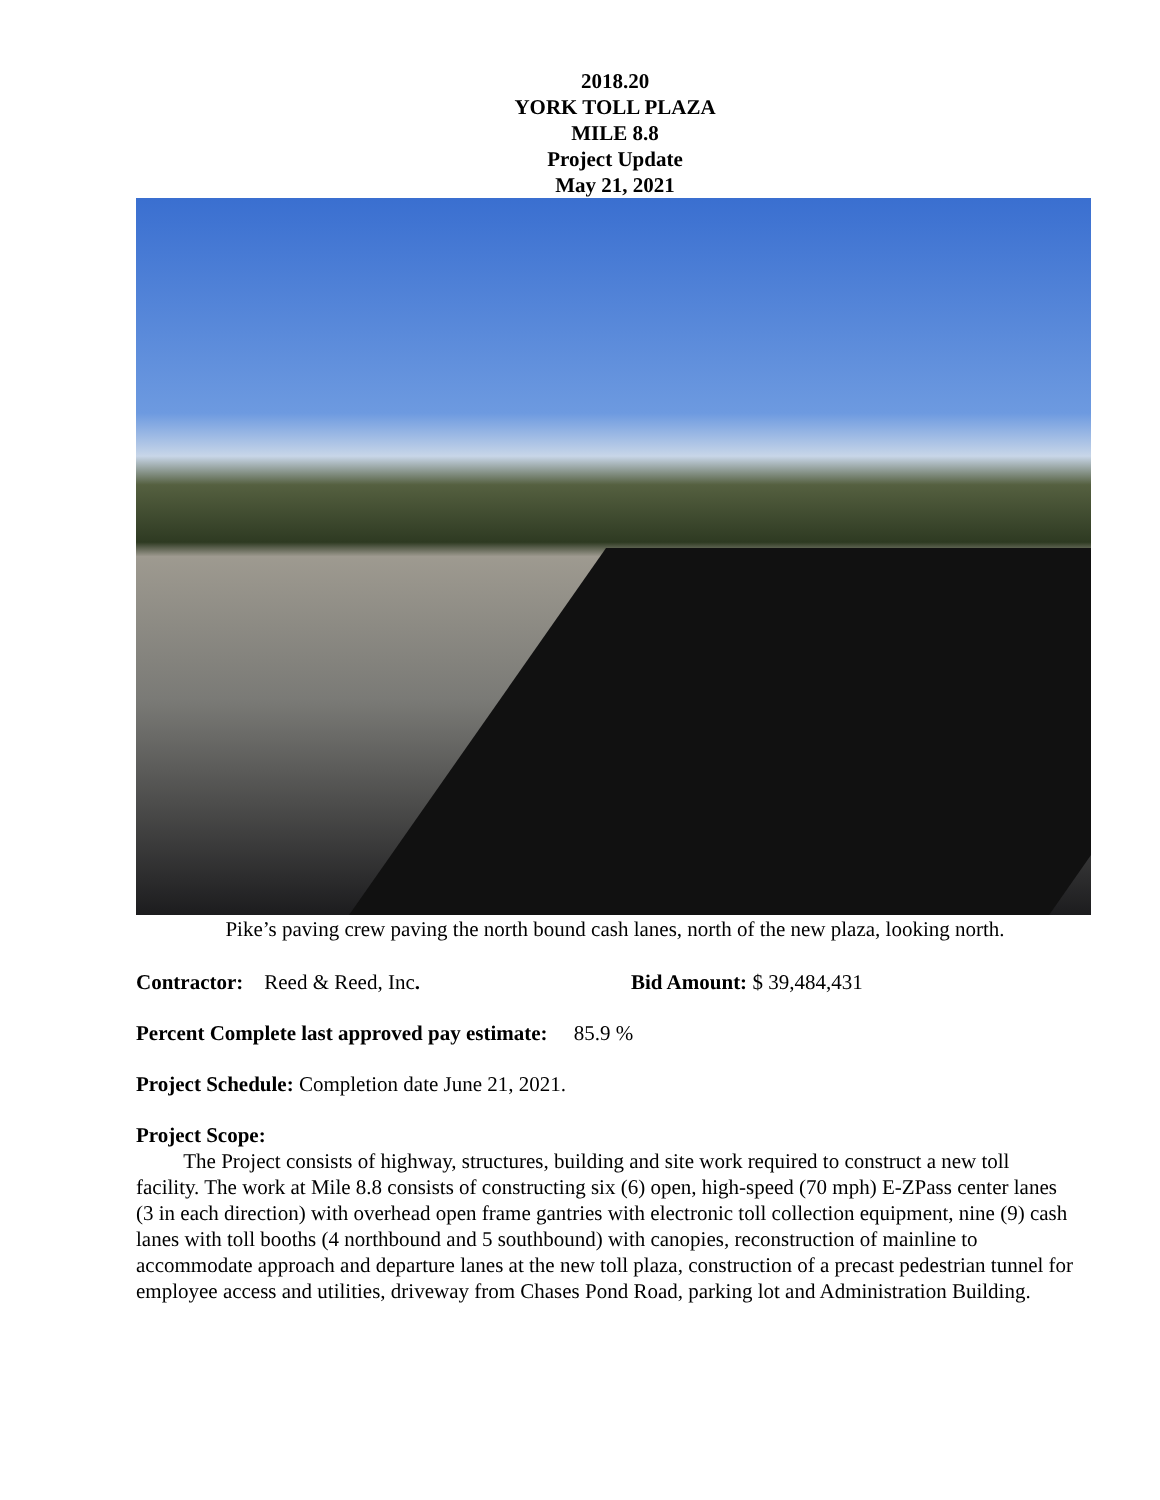2018.20
YORK TOLL PLAZA
MILE 8.8
Project Update
May 21, 2021
Pike’s paving crew paving the north bound cash lanes, north of the new plaza, looking north.
Contractor: Reed & Reed, Inc. Bid Amount: $ 39,484,431
Percent Complete last approved pay estimate: 85.9 %
Project Schedule: Completion date June 21, 2021.
Project Scope:
The Project consists of highway, structures, building and site work required to construct a new toll facility. The work at Mile 8.8 consists of constructing six (6) open, high-speed (70 mph) E-ZPass center lanes (3 in each direction) with overhead open frame gantries with electronic toll collection equipment, nine (9) cash lanes with toll booths (4 northbound and 5 southbound) with canopies, reconstruction of mainline to accommodate approach and departure lanes at the new toll plaza, construction of a precast pedestrian tunnel for employee access and utilities, driveway from Chases Pond Road, parking lot and Administration Building.